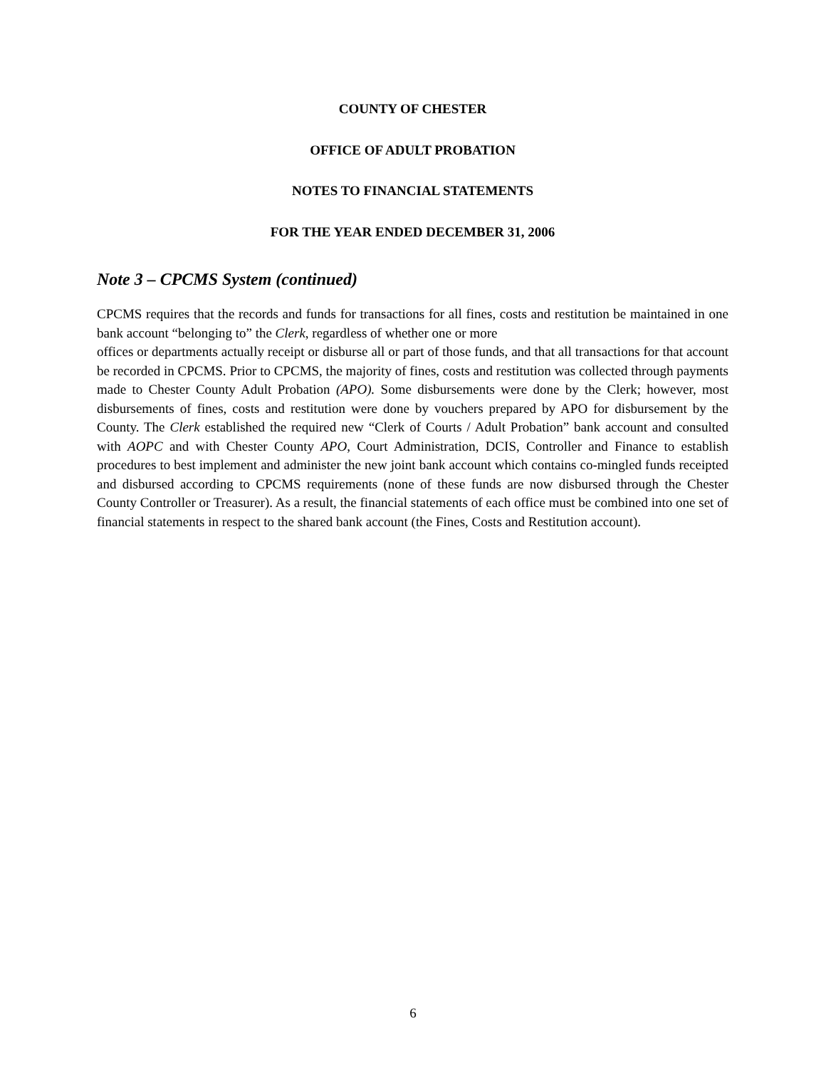COUNTY OF CHESTER
OFFICE OF ADULT PROBATION
NOTES TO FINANCIAL STATEMENTS
FOR THE YEAR ENDED DECEMBER 31, 2006
Note 3 – CPCMS System (continued)
CPCMS requires that the records and funds for transactions for all fines, costs and restitution be maintained in one bank account “belonging to” the Clerk, regardless of whether one or more
offices or departments actually receipt or disburse all or part of those funds, and that all transactions for that account be recorded in CPCMS. Prior to CPCMS, the majority of fines, costs and restitution was collected through payments made to Chester County Adult Probation (APO). Some disbursements were done by the Clerk; however, most disbursements of fines, costs and restitution were done by vouchers prepared by APO for disbursement by the County. The Clerk established the required new “Clerk of Courts / Adult Probation” bank account and consulted with AOPC and with Chester County APO, Court Administration, DCIS, Controller and Finance to establish procedures to best implement and administer the new joint bank account which contains co-mingled funds receipted and disbursed according to CPCMS requirements (none of these funds are now disbursed through the Chester County Controller or Treasurer). As a result, the financial statements of each office must be combined into one set of financial statements in respect to the shared bank account (the Fines, Costs and Restitution account).
6